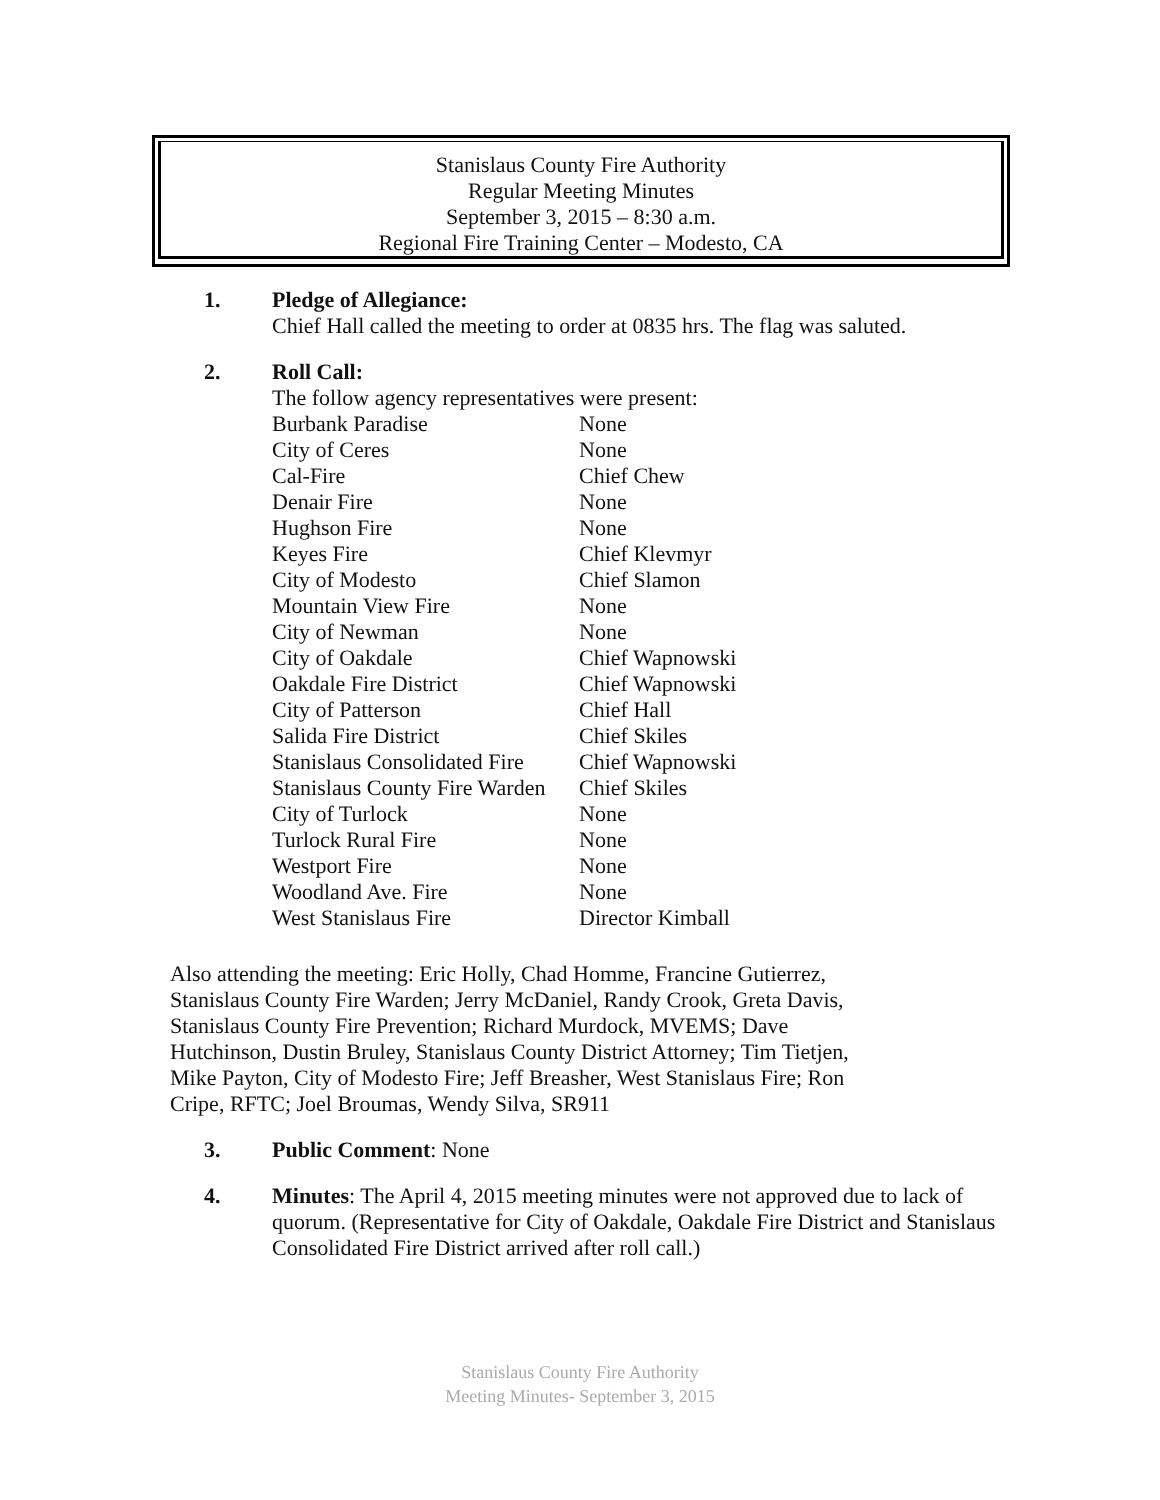Stanislaus County Fire Authority
Regular Meeting Minutes
September 3, 2015 – 8:30 a.m.
Regional Fire Training Center – Modesto, CA
1. Pledge of Allegiance:
Chief Hall called the meeting to order at 0835 hrs. The flag was saluted.
2. Roll Call:
The follow agency representatives were present:
| Burbank Paradise | None |
| City of Ceres | None |
| Cal-Fire | Chief Chew |
| Denair Fire | None |
| Hughson Fire | None |
| Keyes Fire | Chief Klevmyr |
| City of Modesto | Chief Slamon |
| Mountain View Fire | None |
| City of Newman | None |
| City of Oakdale | Chief Wapnowski |
| Oakdale Fire District | Chief Wapnowski |
| City of Patterson | Chief Hall |
| Salida Fire District | Chief Skiles |
| Stanislaus Consolidated Fire | Chief Wapnowski |
| Stanislaus County Fire Warden | Chief Skiles |
| City of Turlock | None |
| Turlock Rural Fire | None |
| Westport Fire | None |
| Woodland Ave. Fire | None |
| West Stanislaus Fire | Director Kimball |
Also attending the meeting: Eric Holly, Chad Homme, Francine Gutierrez, Stanislaus County Fire Warden; Jerry McDaniel, Randy Crook, Greta Davis, Stanislaus County Fire Prevention; Richard Murdock, MVEMS; Dave Hutchinson, Dustin Bruley, Stanislaus County District Attorney; Tim Tietjen, Mike Payton, City of Modesto Fire; Jeff Breasher, West Stanislaus Fire; Ron Cripe, RFTC; Joel Broumas, Wendy Silva, SR911
3. Public Comment: None
4. Minutes: The April 4, 2015 meeting minutes were not approved due to lack of quorum. (Representative for City of Oakdale, Oakdale Fire District and Stanislaus Consolidated Fire District arrived after roll call.)
Stanislaus County Fire Authority
Meeting Minutes- September 3, 2015